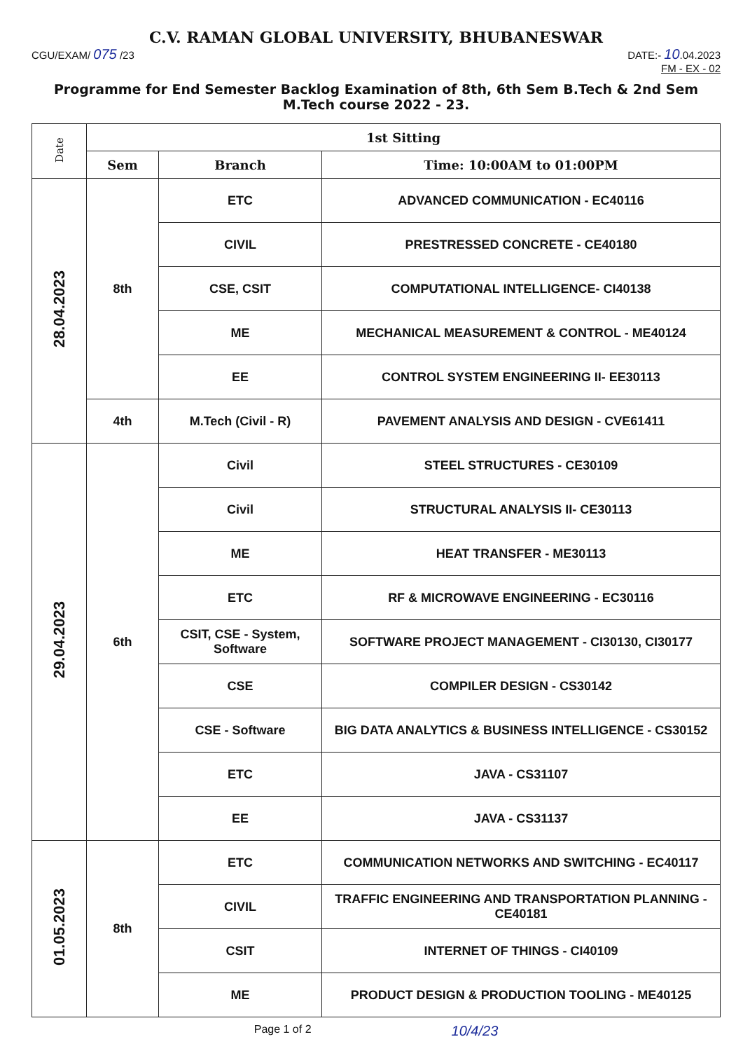C.V. RAMAN GLOBAL UNIVERSITY, BHUBANESWAR
CGU/EXAM/ 075 /23 DATE:- 10.04.2023
FM - EX - 02
Programme for End Semester Backlog Examination of 8th, 6th Sem B.Tech & 2nd Sem M.Tech course 2022 - 23.
| Date | 1st Sitting | | |
| --- | --- | --- | --- |
| | Sem | Branch | Time: 10:00AM to 01:00PM |
| 28.04.2023 | 8th | ETC | ADVANCED COMMUNICATION - EC40116 |
| | | CIVIL | PRESTRESSED CONCRETE - CE40180 |
| | | CSE, CSIT | COMPUTATIONAL INTELLIGENCE- CI40138 |
| | | ME | MECHANICAL MEASUREMENT & CONTROL - ME40124 |
| | | EE | CONTROL SYSTEM ENGINEERING II- EE30113 |
| | 4th | M.Tech (Civil - R) | PAVEMENT ANALYSIS AND DESIGN - CVE61411 |
| 29.04.2023 | 6th | Civil | STEEL STRUCTURES - CE30109 |
| | | Civil | STRUCTURAL ANALYSIS II- CE30113 |
| | | ME | HEAT TRANSFER - ME30113 |
| | | ETC | RF & MICROWAVE ENGINEERING - EC30116 |
| | | CSIT, CSE - System, Software | SOFTWARE PROJECT MANAGEMENT - CI30130, CI30177 |
| | | CSE | COMPILER DESIGN - CS30142 |
| | | CSE - Software | BIG DATA ANALYTICS & BUSINESS INTELLIGENCE - CS30152 |
| | | ETC | JAVA - CS31107 |
| | | EE | JAVA - CS31137 |
| 01.05.2023 | 8th | ETC | COMMUNICATION NETWORKS AND SWITCHING - EC40117 |
| | | CIVIL | TRAFFIC ENGINEERING AND TRANSPORTATION PLANNING - CE40181 |
| | | CSIT | INTERNET OF THINGS - CI40109 |
| | | ME | PRODUCT DESIGN & PRODUCTION TOOLING - ME40125 |
Page 1 of 2 10/4/23